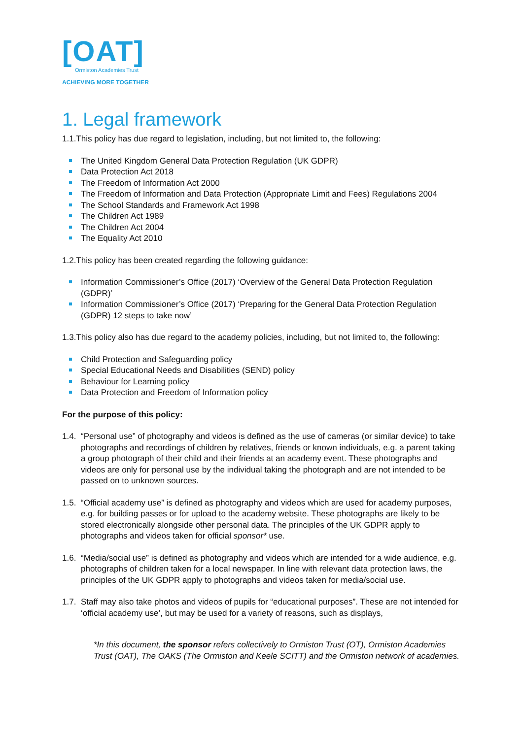[OAT]
Ormiston Academies Trust
ACHIEVING MORE TOGETHER
1. Legal framework
1.1.This policy has due regard to legislation, including, but not limited to, the following:
The United Kingdom General Data Protection Regulation (UK GDPR)
Data Protection Act 2018
The Freedom of Information Act 2000
The Freedom of Information and Data Protection (Appropriate Limit and Fees) Regulations 2004
The School Standards and Framework Act 1998
The Children Act 1989
The Children Act 2004
The Equality Act 2010
1.2.This policy has been created regarding the following guidance:
Information Commissioner’s Office (2017) ‘Overview of the General Data Protection Regulation (GDPR)’
Information Commissioner’s Office (2017) ‘Preparing for the General Data Protection Regulation (GDPR) 12 steps to take now’
1.3.This policy also has due regard to the academy policies, including, but not limited to, the following:
Child Protection and Safeguarding policy
Special Educational Needs and Disabilities (SEND) policy
Behaviour for Learning policy
Data Protection and Freedom of Information policy
For the purpose of this policy:
1.4.
“Personal use” of photography and videos is defined as the use of cameras (or similar device) to take photographs and recordings of children by relatives, friends or known individuals, e.g. a parent taking a group photograph of their child and their friends at an academy event. These photographs and videos are only for personal use by the individual taking the photograph and are not intended to be passed on to unknown sources.
1.5.
“Official academy use” is defined as photography and videos which are used for academy purposes, e.g. for building passes or for upload to the academy website. These photographs are likely to be stored electronically alongside other personal data. The principles of the UK GDPR apply to photographs and videos taken for official sponsor* use.
1.6.
“Media/social use” is defined as photography and videos which are intended for a wide audience, e.g. photographs of children taken for a local newspaper. In line with relevant data protection laws, the principles of the UK GDPR apply to photographs and videos taken for media/social use.
1.7.
Staff may also take photos and videos of pupils for “educational purposes”. These are not intended for ‘official academy use’, but may be used for a variety of reasons, such as displays,
*In this document, the sponsor refers collectively to Ormiston Trust (OT), Ormiston Academies Trust (OAT), The OAKS (The Ormiston and Keele SCITT) and the Ormiston network of academies.